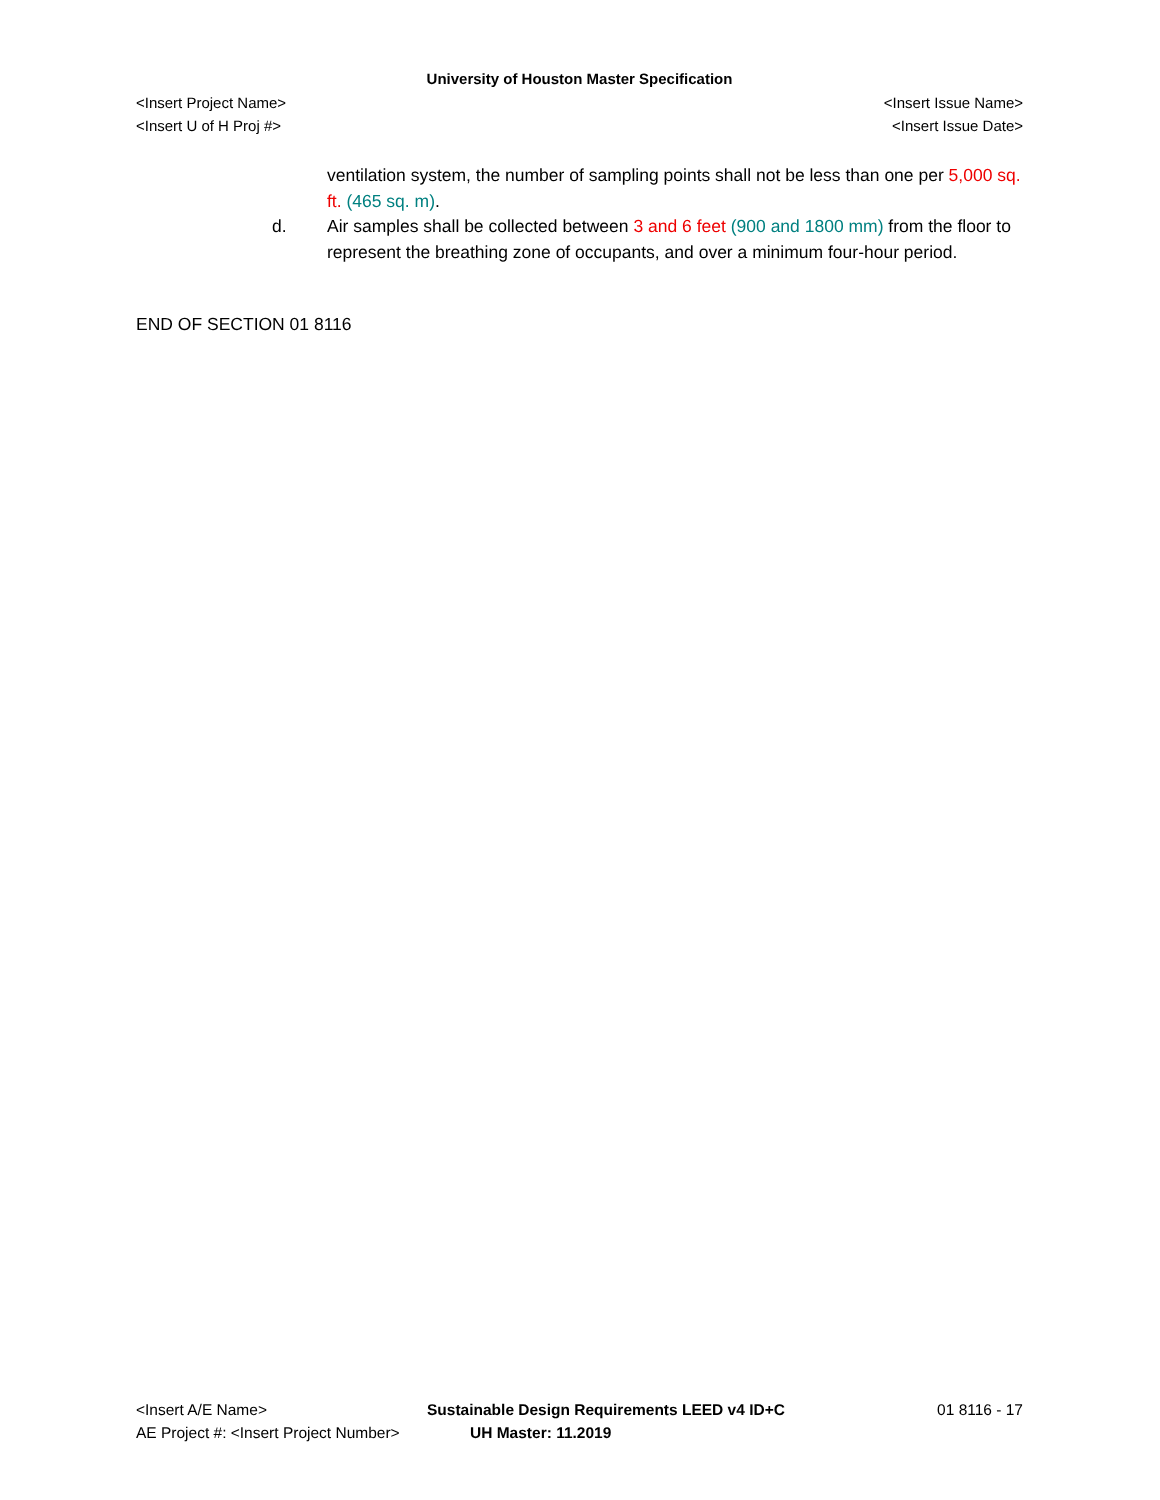University of Houston Master Specification
<Insert Project Name> <Insert Issue Name>
<Insert U of H Proj #> <Insert Issue Date>
ventilation system, the number of sampling points shall not be less than one per 5,000 sq. ft. (465 sq. m).
d. Air samples shall be collected between 3 and 6 feet (900 and 1800 mm) from the floor to represent the breathing zone of occupants, and over a minimum four-hour period.
END OF SECTION 01 8116
<Insert A/E Name> Sustainable Design Requirements LEED v4 ID+C 01 8116 - 17
AE Project #: <Insert Project Number> UH Master: 11.2019